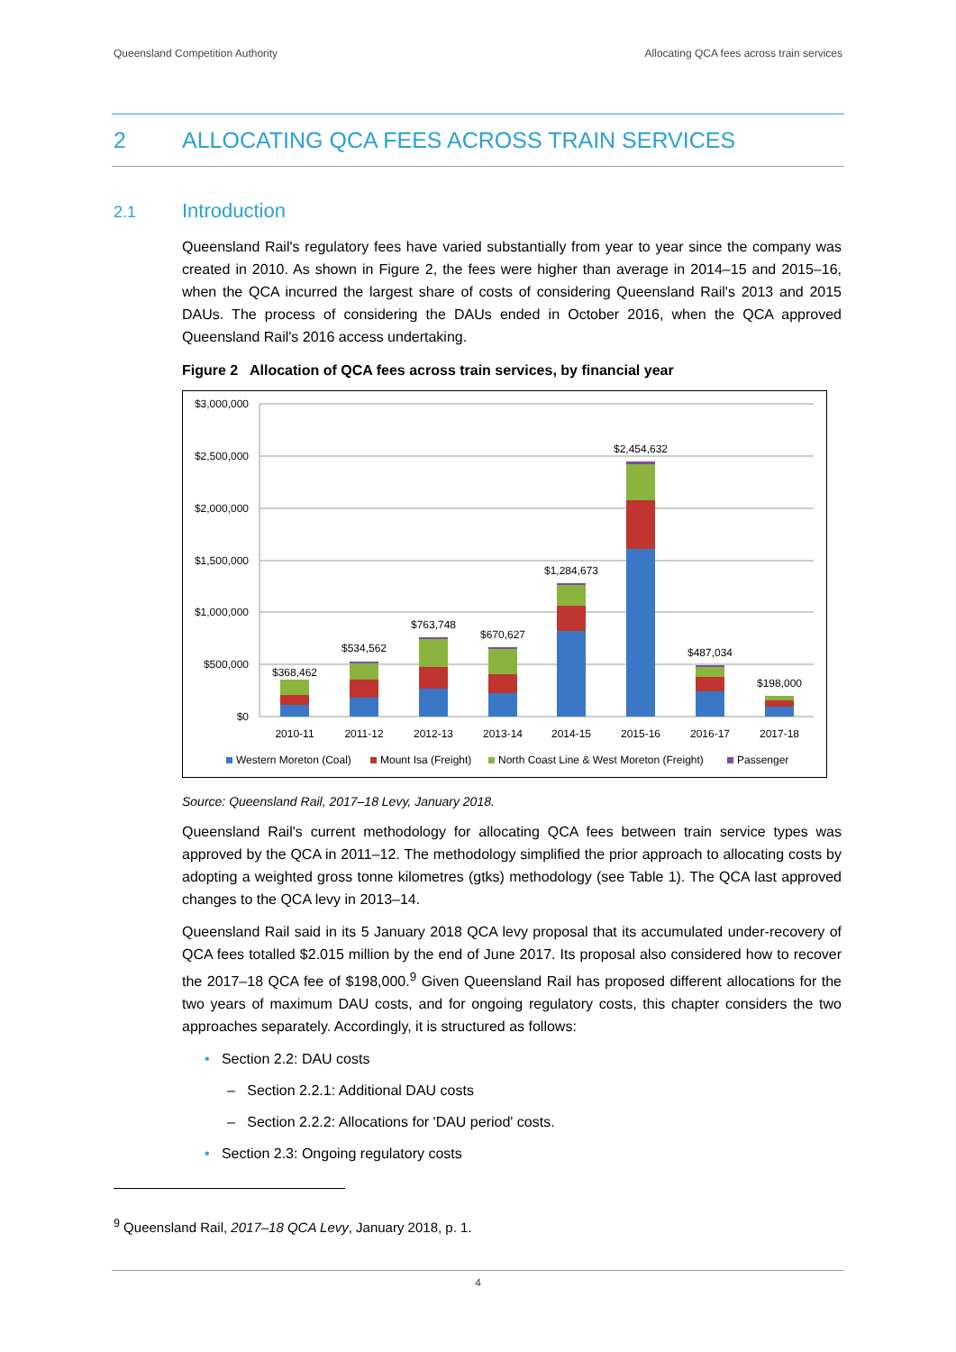Queensland Competition Authority Allocating QCA fees across train services
2 ALLOCATING QCA FEES ACROSS TRAIN SERVICES
2.1 Introduction
Queensland Rail's regulatory fees have varied substantially from year to year since the company was created in 2010. As shown in Figure 2, the fees were higher than average in 2014–15 and 2015–16, when the QCA incurred the largest share of costs of considering Queensland Rail's 2013 and 2015 DAUs. The process of considering the DAUs ended in October 2016, when the QCA approved Queensland Rail's 2016 access undertaking.
Figure 2 Allocation of QCA fees across train services, by financial year
$3,000,000
$2,500,000
$2,000,000
$1,500,000
$1,000,000
$500,000
$0
$368,462
$534,562
$763,748
$670,627
$1,284,673
$2,454,632
$487,034
$198,000
2010-11
2011-12
2012-13
2013-14
2014-15
2015-16
2016-17
2017-18
Western Moreton (Coal)
Mount Isa (Freight)
North Coast Line & West Moreton (Freight)
Passenger
Source: Queensland Rail, 2017–18 Levy, January 2018.
Queensland Rail's current methodology for allocating QCA fees between train service types was approved by the QCA in 2011–12. The methodology simplified the prior approach to allocating costs by adopting a weighted gross tonne kilometres (gtks) methodology (see Table 1). The QCA last approved changes to the QCA levy in 2013–14.
Queensland Rail said in its 5 January 2018 QCA levy proposal that its accumulated under-recovery of QCA fees totalled $2.015 million by the end of June 2017. Its proposal also considered how to recover the 2017–18 QCA fee of $198,000.<sup>9</sup> Given Queensland Rail has proposed different allocations for the two years of maximum DAU costs, and for ongoing regulatory costs, this chapter considers the two approaches separately. Accordingly, it is structured as follows:
• Section 2.2: DAU costs
– Section 2.2.1: Additional DAU costs
– Section 2.2.2: Allocations for 'DAU period' costs.
• Section 2.3: Ongoing regulatory costs
<sup>9</sup> Queensland Rail, 2017–18 QCA Levy, January 2018, p. 1.
4